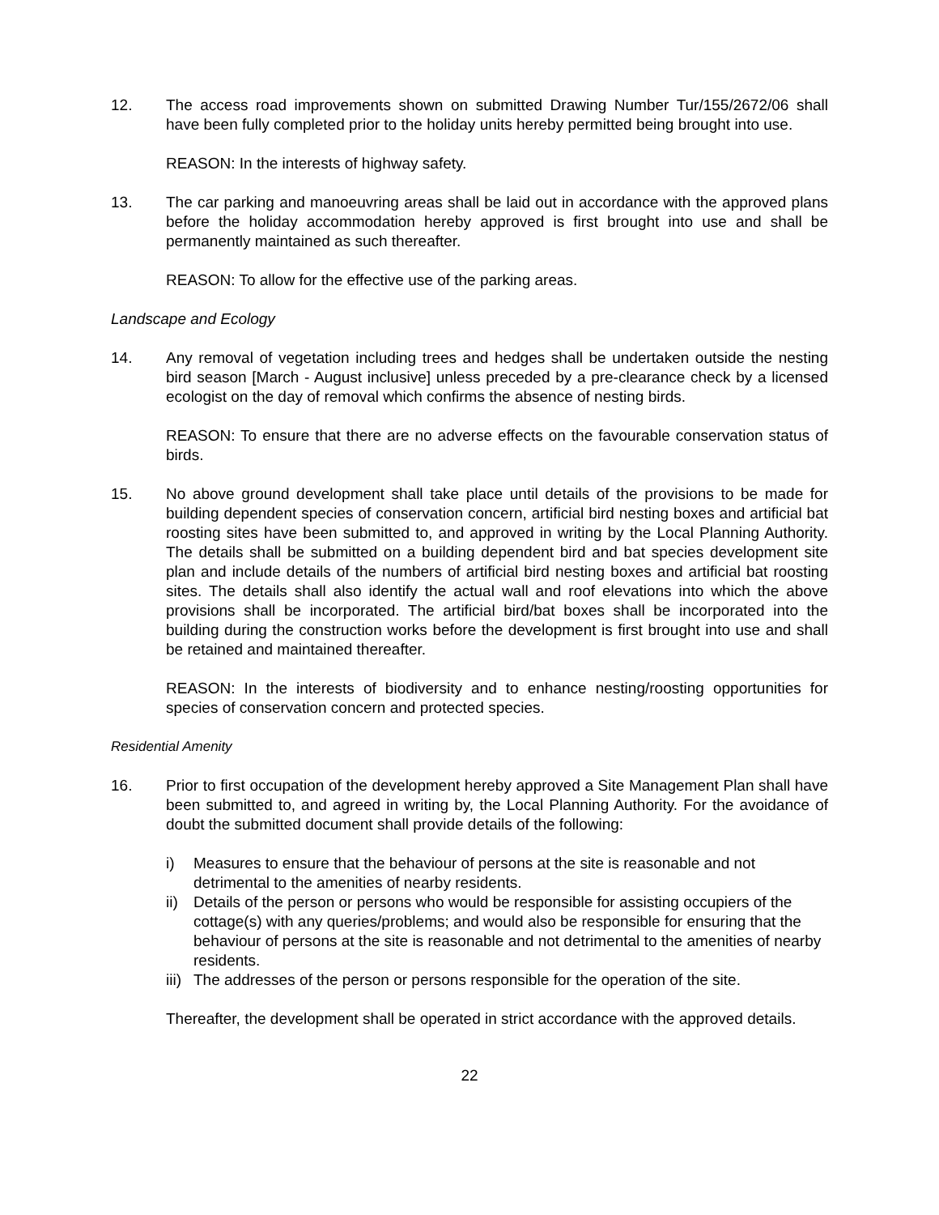12. The access road improvements shown on submitted Drawing Number Tur/155/2672/06 shall have been fully completed prior to the holiday units hereby permitted being brought into use.
REASON: In the interests of highway safety.
13. The car parking and manoeuvring areas shall be laid out in accordance with the approved plans before the holiday accommodation hereby approved is first brought into use and shall be permanently maintained as such thereafter.
REASON: To allow for the effective use of the parking areas.
Landscape and Ecology
14. Any removal of vegetation including trees and hedges shall be undertaken outside the nesting bird season [March - August inclusive] unless preceded by a pre-clearance check by a licensed ecologist on the day of removal which confirms the absence of nesting birds.
REASON: To ensure that there are no adverse effects on the favourable conservation status of birds.
15. No above ground development shall take place until details of the provisions to be made for building dependent species of conservation concern, artificial bird nesting boxes and artificial bat roosting sites have been submitted to, and approved in writing by the Local Planning Authority. The details shall be submitted on a building dependent bird and bat species development site plan and include details of the numbers of artificial bird nesting boxes and artificial bat roosting sites. The details shall also identify the actual wall and roof elevations into which the above provisions shall be incorporated. The artificial bird/bat boxes shall be incorporated into the building during the construction works before the development is first brought into use and shall be retained and maintained thereafter.
REASON: In the interests of biodiversity and to enhance nesting/roosting opportunities for species of conservation concern and protected species.
Residential Amenity
16. Prior to first occupation of the development hereby approved a Site Management Plan shall have been submitted to, and agreed in writing by, the Local Planning Authority. For the avoidance of doubt the submitted document shall provide details of the following:
i) Measures to ensure that the behaviour of persons at the site is reasonable and not detrimental to the amenities of nearby residents.
ii)
Details of the person or persons who would be responsible for assisting occupiers of the cottage(s) with any queries/problems; and would also be responsible for ensuring that the behaviour of persons at the site is reasonable and not detrimental to the amenities of nearby residents.
iii)
The addresses of the person or persons responsible for the operation of the site.
Thereafter, the development shall be operated in strict accordance with the approved details.
22